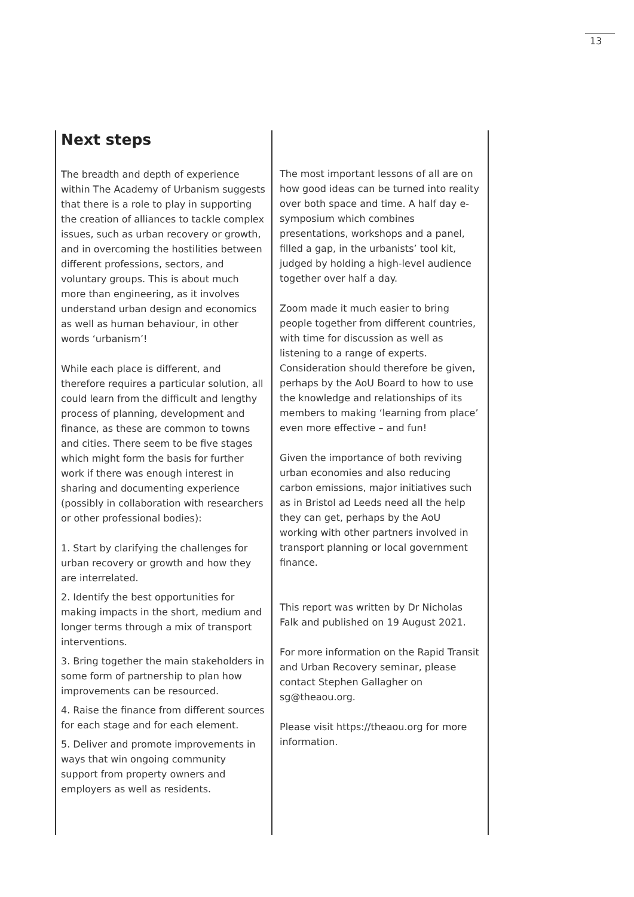13
Next steps
The breadth and depth of experience within The Academy of Urbanism suggests that there is a role to play in supporting the creation of alliances to tackle complex issues, such as urban recovery or growth, and in overcoming the hostilities between different professions, sectors, and voluntary groups. This is about much more than engineering, as it involves understand urban design and economics as well as human behaviour, in other words ‘urbanism’!
While each place is different, and therefore requires a particular solution, all could learn from the difficult and lengthy process of planning, development and finance, as these are common to towns and cities. There seem to be five stages which might form the basis for further work if there was enough interest in sharing and documenting experience (possibly in collaboration with researchers or other professional bodies):
1. Start by clarifying the challenges for urban recovery or growth and how they are interrelated.
2. Identify the best opportunities for making impacts in the short, medium and longer terms through a mix of transport interventions.
3. Bring together the main stakeholders in some form of partnership to plan how improvements can be resourced.
4. Raise the finance from different sources for each stage and for each element.
5. Deliver and promote improvements in ways that win ongoing community support from property owners and employers as well as residents.
The most important lessons of all are on how good ideas can be turned into reality over both space and time. A half day e-symposium which combines presentations, workshops and a panel, filled a gap, in the urbanists’ tool kit, judged by holding a high-level audience together over half a day.
Zoom made it much easier to bring people together from different countries, with time for discussion as well as listening to a range of experts. Consideration should therefore be given, perhaps by the AoU Board to how to use the knowledge and relationships of its members to making ‘learning from place’ even more effective – and fun!
Given the importance of both reviving urban economies and also reducing carbon emissions, major initiatives such as in Bristol ad Leeds need all the help they can get, perhaps by the AoU working with other partners involved in transport planning or local government finance.
This report was written by Dr Nicholas Falk and published on 19 August 2021.
For more information on the Rapid Transit and Urban Recovery seminar, please contact Stephen Gallagher on sg@theaou.org.
Please visit https://theaou.org for more information.